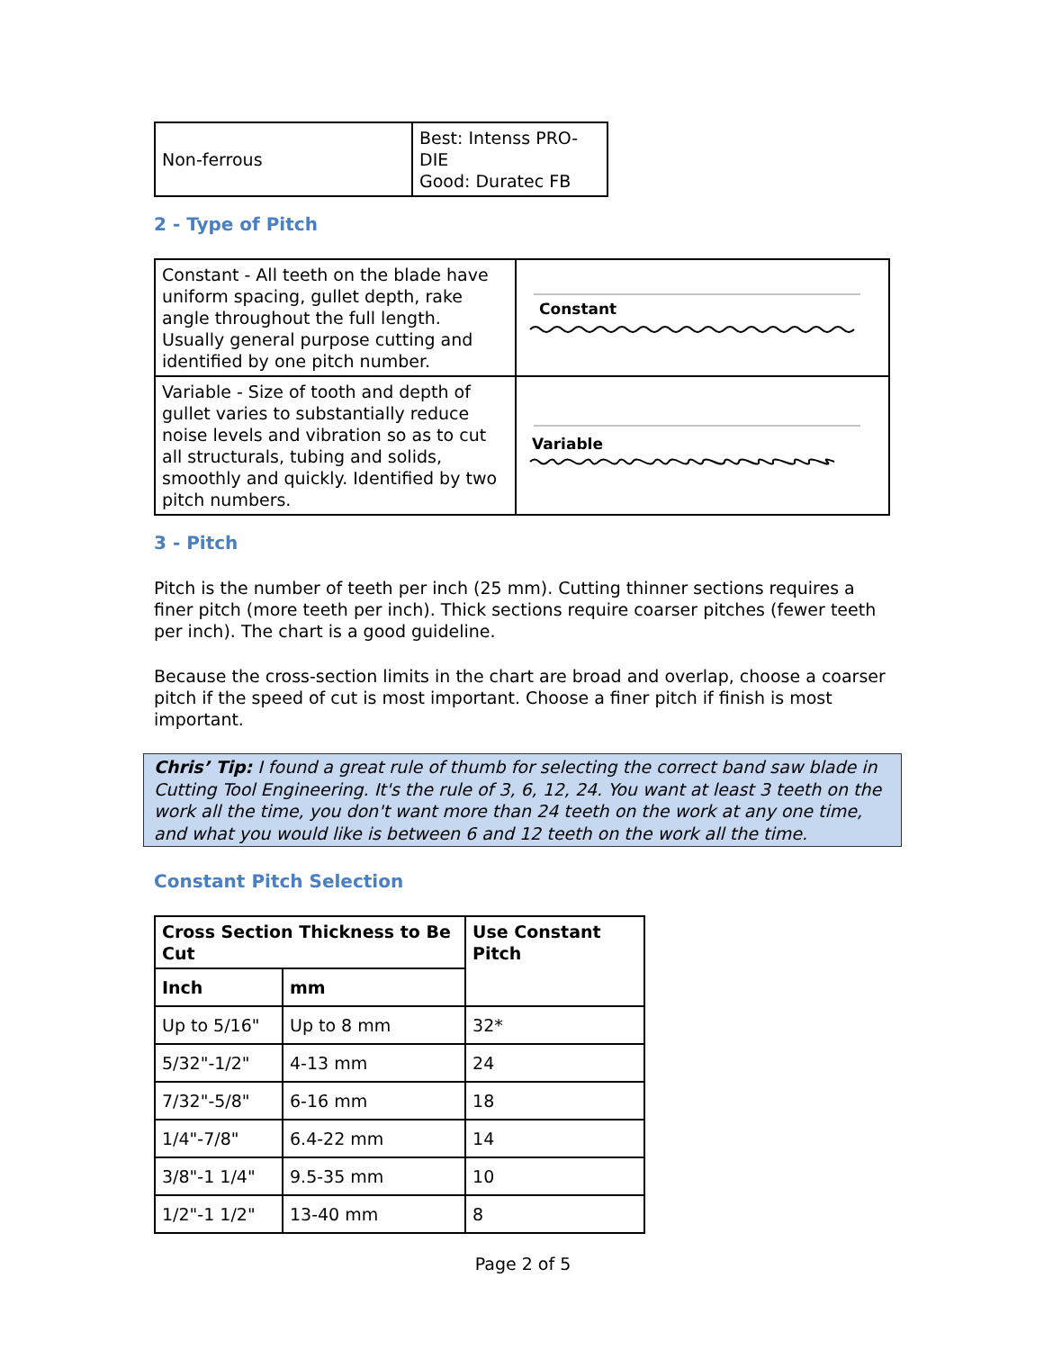| Non-ferrous | Best: Intenss PRO-DIE Good: Duratec FB |
2 - Type of Pitch
| Constant - All teeth on the blade have uniform spacing, gullet depth, rake angle throughout the full length. Usually general purpose cutting and identified by one pitch number. | Constant |
| Variable - Size of tooth and depth of gullet varies to substantially reduce noise levels and vibration so as to cut all structurals, tubing and solids, smoothly and quickly. Identified by two pitch numbers. | Variable |
3 - Pitch
Pitch is the number of teeth per inch (25 mm). Cutting thinner sections requires a finer pitch (more teeth per inch). Thick sections require coarser pitches (fewer teeth per inch). The chart is a good guideline.
Because the cross-section limits in the chart are broad and overlap, choose a coarser pitch if the speed of cut is most important. Choose a finer pitch if finish is most important.
Chris’ Tip: I found a great rule of thumb for selecting the correct band saw blade in Cutting Tool Engineering. It's the rule of 3, 6, 12, 24. You want at least 3 teeth on the work all the time, you don't want more than 24 teeth on the work at any one time, and what you would like is between 6 and 12 teeth on the work all the time.
Constant Pitch Selection
| Cross Section Thickness to Be Cut | | Use Constant Pitch |
| --- | --- | --- |
| Inch | mm | |
| Up to 5/16" | Up to 8 mm | 32* |
| 5/32"-1/2" | 4-13 mm | 24 |
| 7/32"-5/8" | 6-16 mm | 18 |
| 1/4"-7/8" | 6.4-22 mm | 14 |
| 3/8"-1 1/4" | 9.5-35 mm | 10 |
| 1/2"-1 1/2" | 13-40 mm | 8 |
Page 2 of 5